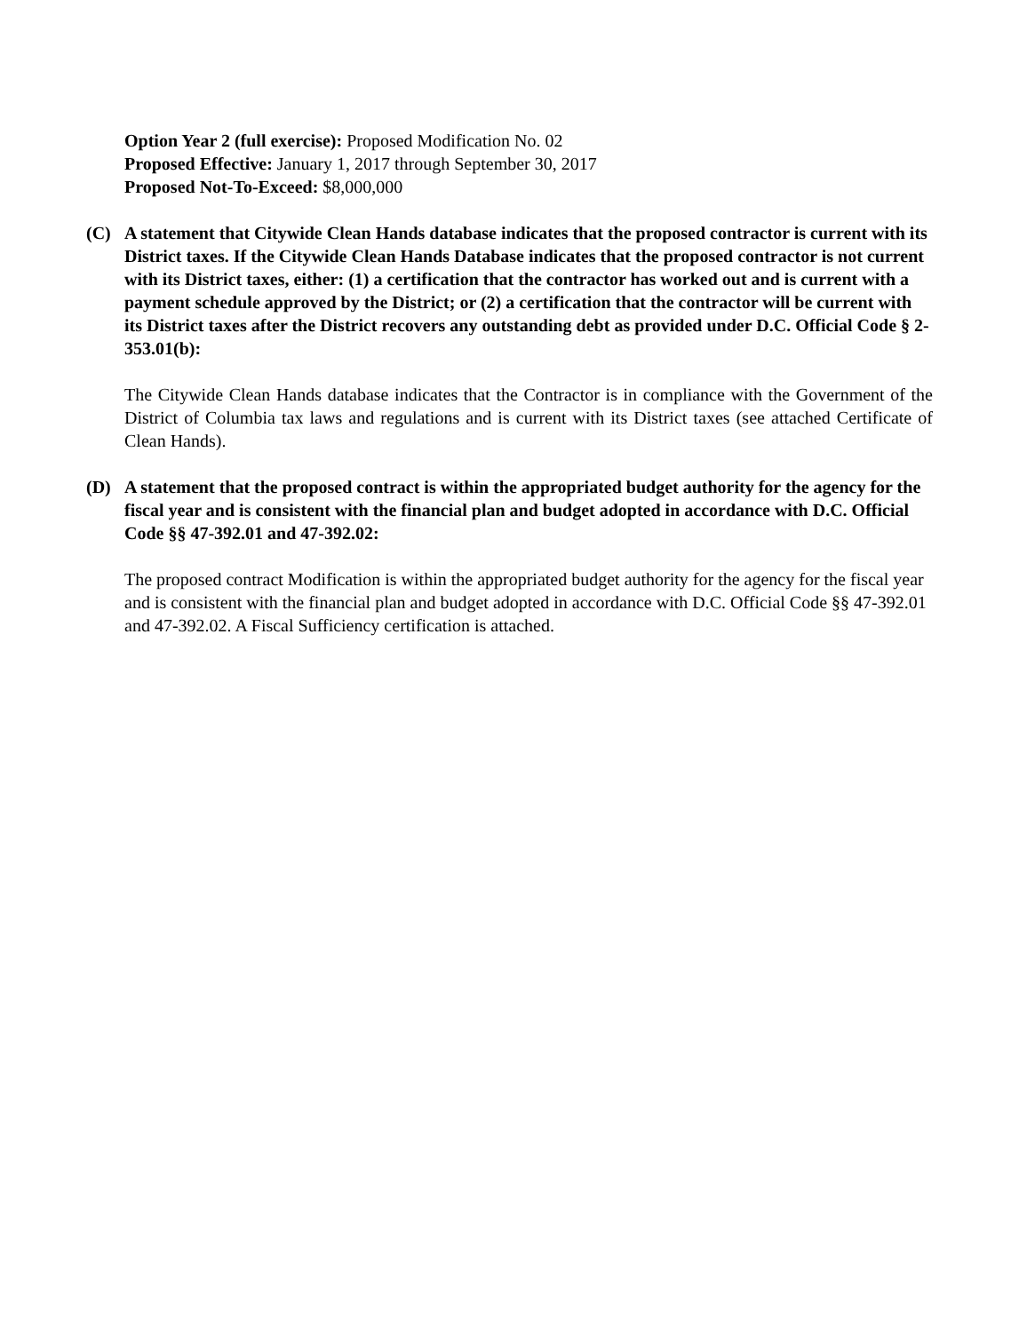Option Year 2 (full exercise): Proposed Modification No. 02
Proposed Effective: January 1, 2017 through September 30, 2017
Proposed Not-To-Exceed: $8,000,000
(C) A statement that Citywide Clean Hands database indicates that the proposed contractor is current with its District taxes. If the Citywide Clean Hands Database indicates that the proposed contractor is not current with its District taxes, either: (1) a certification that the contractor has worked out and is current with a payment schedule approved by the District; or (2) a certification that the contractor will be current with its District taxes after the District recovers any outstanding debt as provided under D.C. Official Code § 2-353.01(b):
The Citywide Clean Hands database indicates that the Contractor is in compliance with the Government of the District of Columbia tax laws and regulations and is current with its District taxes (see attached Certificate of Clean Hands).
(D) A statement that the proposed contract is within the appropriated budget authority for the agency for the fiscal year and is consistent with the financial plan and budget adopted in accordance with D.C. Official Code §§ 47-392.01 and 47-392.02:
The proposed contract Modification is within the appropriated budget authority for the agency for the fiscal year and is consistent with the financial plan and budget adopted in accordance with D.C. Official Code §§ 47-392.01 and 47-392.02. A Fiscal Sufficiency certification is attached.